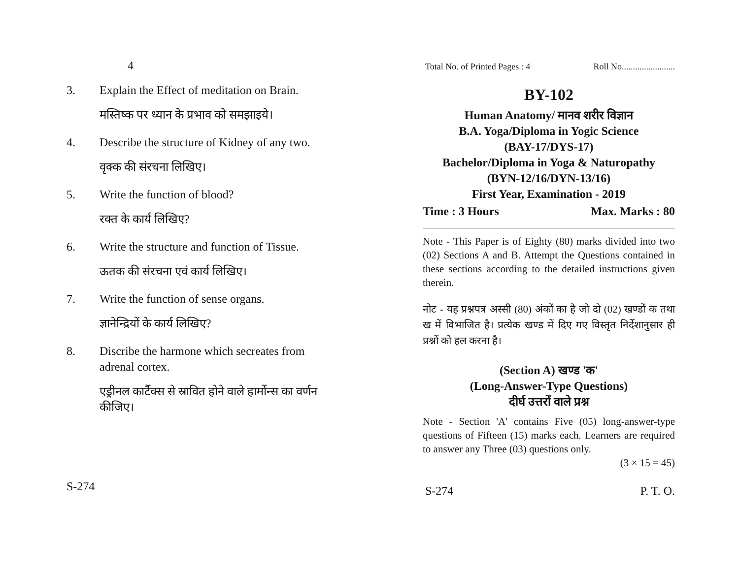4
3. Explain the Effect of meditation on Brain.
मस्तिष्क पर ध्यान के प्रभाव को समझाइये।
4. Describe the structure of Kidney of any two.
वृक्क की संरचना लिखिए।
5. Write the function of blood?
रक्त के कार्य लिखिए?
6. Write the structure and function of Tissue.
ऊतक की संरचना एवं कार्य लिखिए।
7. Write the function of sense organs.
ज्ञानेन्द्रियों के कार्य लिखिए?
8. Discribe the harmone which secreates from adrenal cortex.
एड्रीनल कार्टैक्स से स्रावित होने वाले हार्मोन्स का वर्णन कीजिए।
S-274
Total No. of Printed Pages : 4 Roll No........................
BY-102
Human Anatomy/ मानव शरीर विज्ञान
B.A. Yoga/Diploma in Yogic Science
(BAY-17/DYS-17)
Bachelor/Diploma in Yoga & Naturopathy
(BYN-12/16/DYN-13/16)
First Year, Examination - 2019
Time : 3 Hours Max. Marks : 80
Note - This Paper is of Eighty (80) marks divided into two (02) Sections A and B. Attempt the Questions contained in these sections according to the detailed instructions given therein.
नोट - यह प्रश्नपत्र अस्सी (80) अंकों का है जो दो (02) खण्डों क तथा ख में विभाजित है। प्रत्येक खण्ड में दिए गए विस्तृत निर्देशानुसार ही प्रश्नों को हल करना है।
(Section A) खण्ड 'क'
(Long-Answer-Type Questions)
दीर्घ उत्तरों वाले प्रश्न
Note - Section 'A' contains Five (05) long-answer-type questions of Fifteen (15) marks each. Learners are required to answer any Three (03) questions only.
(3 × 15 = 45)
S-274 P. T. O.